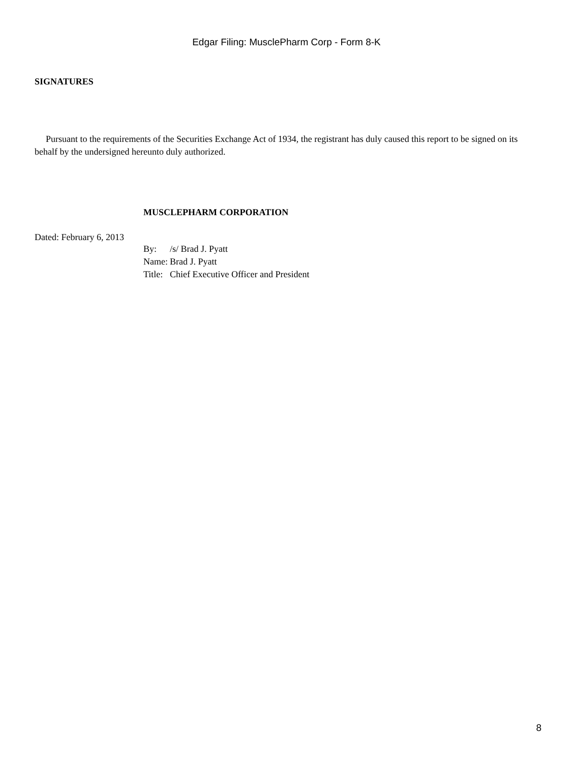Edgar Filing: MusclePharm Corp - Form 8-K
SIGNATURES
Pursuant to the requirements of the Securities Exchange Act of 1934, the registrant has duly caused this report to be signed on its behalf by the undersigned hereunto duly authorized.
MUSCLEPHARM CORPORATION
Dated: February 6, 2013
| By: | /s/ Brad J. Pyatt |
| Name: | Brad J. Pyatt |
| Title: | Chief Executive Officer and President |
8